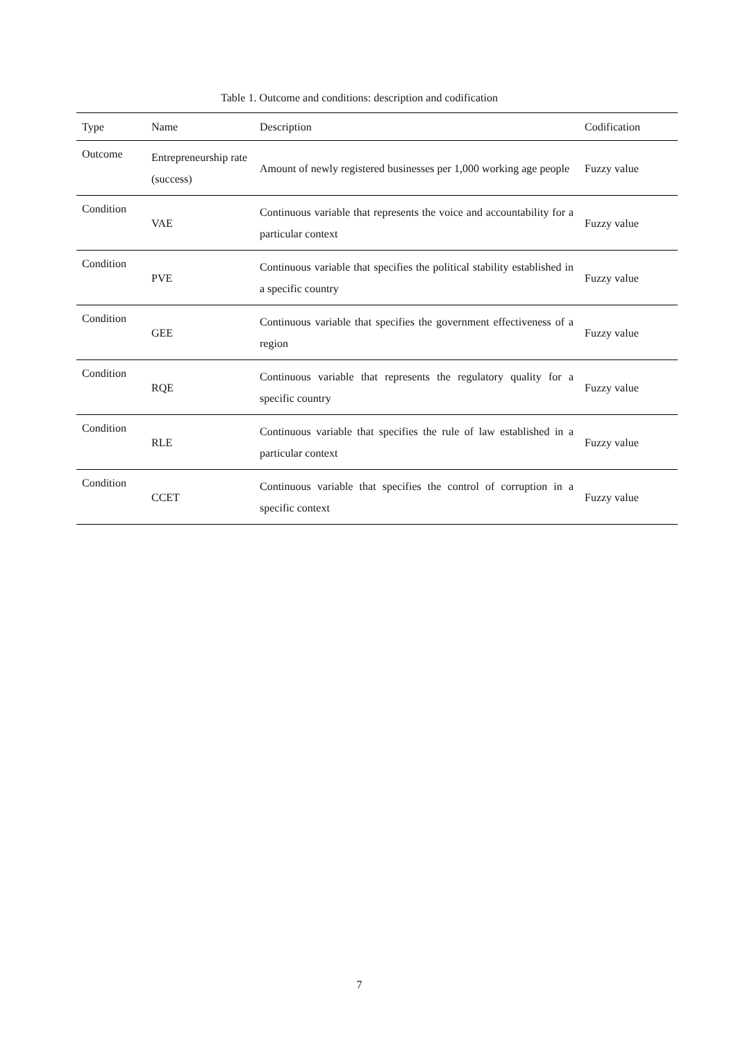Table 1. Outcome and conditions: description and codification
| Type | Name | Description | Codification |
| --- | --- | --- | --- |
| Outcome | Entrepreneurship rate (success) | Amount of newly registered businesses per 1,000 working age people | Fuzzy value |
| Condition | VAE | Continuous variable that represents the voice and accountability for a particular context | Fuzzy value |
| Condition | PVE | Continuous variable that specifies the political stability established in a specific country | Fuzzy value |
| Condition | GEE | Continuous variable that specifies the government effectiveness of a region | Fuzzy value |
| Condition | RQE | Continuous variable that represents the regulatory quality for a specific country | Fuzzy value |
| Condition | RLE | Continuous variable that specifies the rule of law established in a particular context | Fuzzy value |
| Condition | CCET | Continuous variable that specifies the control of corruption in a specific context | Fuzzy value |
7